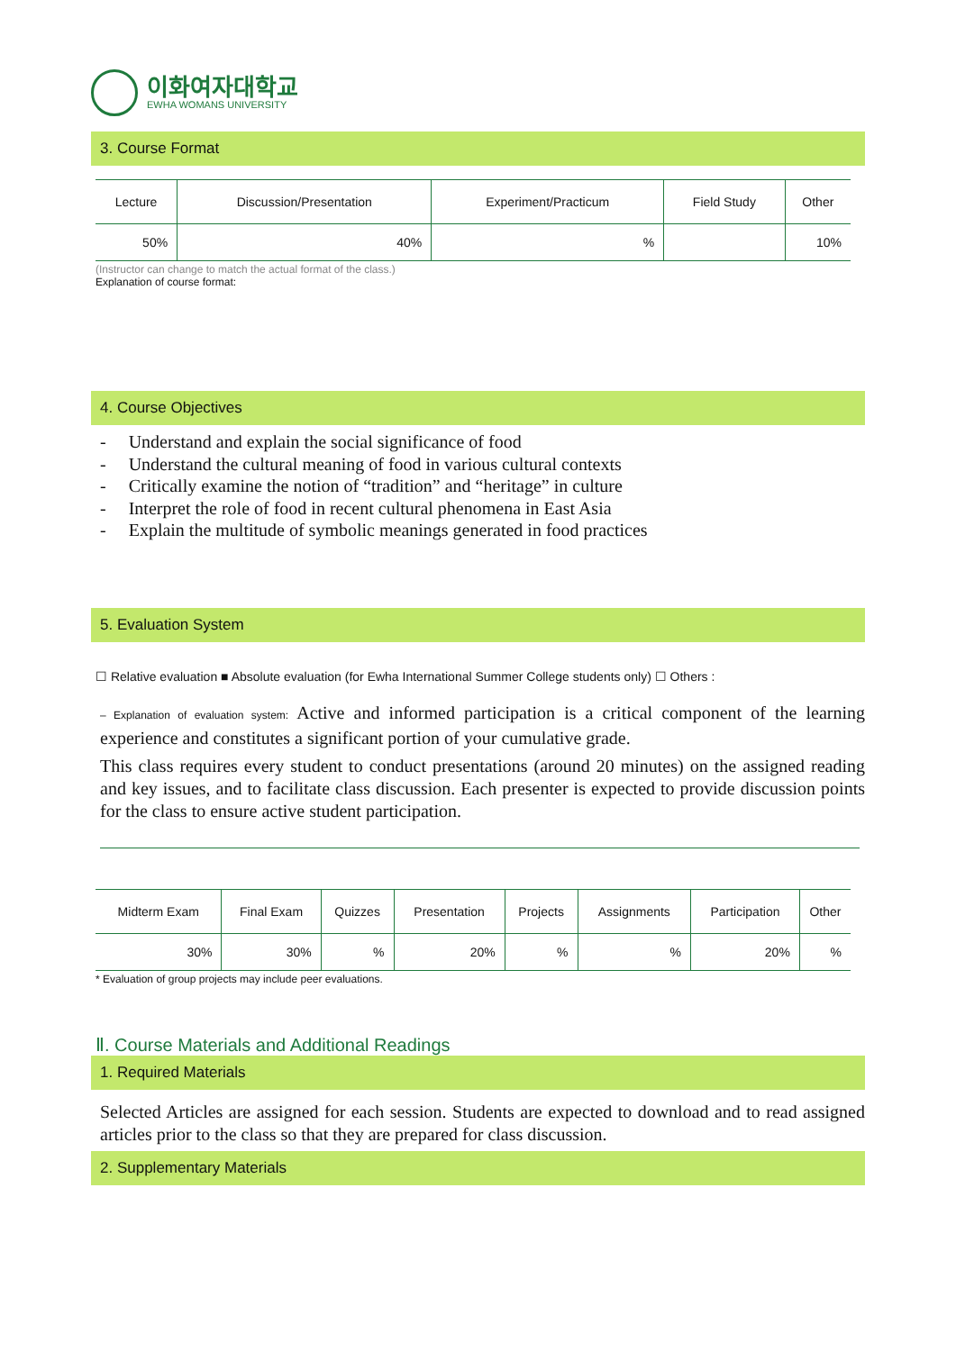이화여자대학교
EWHA WOMANS UNIVERSITY
3. Course Format
| Lecture | Discussion/Presentation | Experiment/Practicum | Field Study | Other |
| --- | --- | --- | --- | --- |
| 50% | 40% | % | | 10% |
(Instructor can change to match the actual format of the class.)
Explanation of course format:
4. Course Objectives
- Understand and explain the social significance of food
- Understand the cultural meaning of food in various cultural contexts
- Critically examine the notion of “tradition” and “heritage” in culture
- Interpret the role of food in recent cultural phenomena in East Asia
- Explain the multitude of symbolic meanings generated in food practices
5. Evaluation System
☐ Relative evaluation ■ Absolute evaluation (for Ewha International Summer College students only) ☐ Others :
– Explanation of evaluation system: Active and informed participation is a critical component of the learning experience and constitutes a significant portion of your cumulative grade.
This class requires every student to conduct presentations (around 20 minutes) on the assigned reading and key issues, and to facilitate class discussion. Each presenter is expected to provide discussion points for the class to ensure active student participation.
| Midterm Exam | Final Exam | Quizzes | Presentation | Projects | Assignments | Participation | Other |
| --- | --- | --- | --- | --- | --- | --- | --- |
| 30% | 30% | % | 20% | % | % | 20% | % |
* Evaluation of group projects may include peer evaluations.
Ⅱ. Course Materials and Additional Readings
1. Required Materials
Selected Articles are assigned for each session. Students are expected to download and to read assigned articles prior to the class so that they are prepared for class discussion.
2. Supplementary Materials